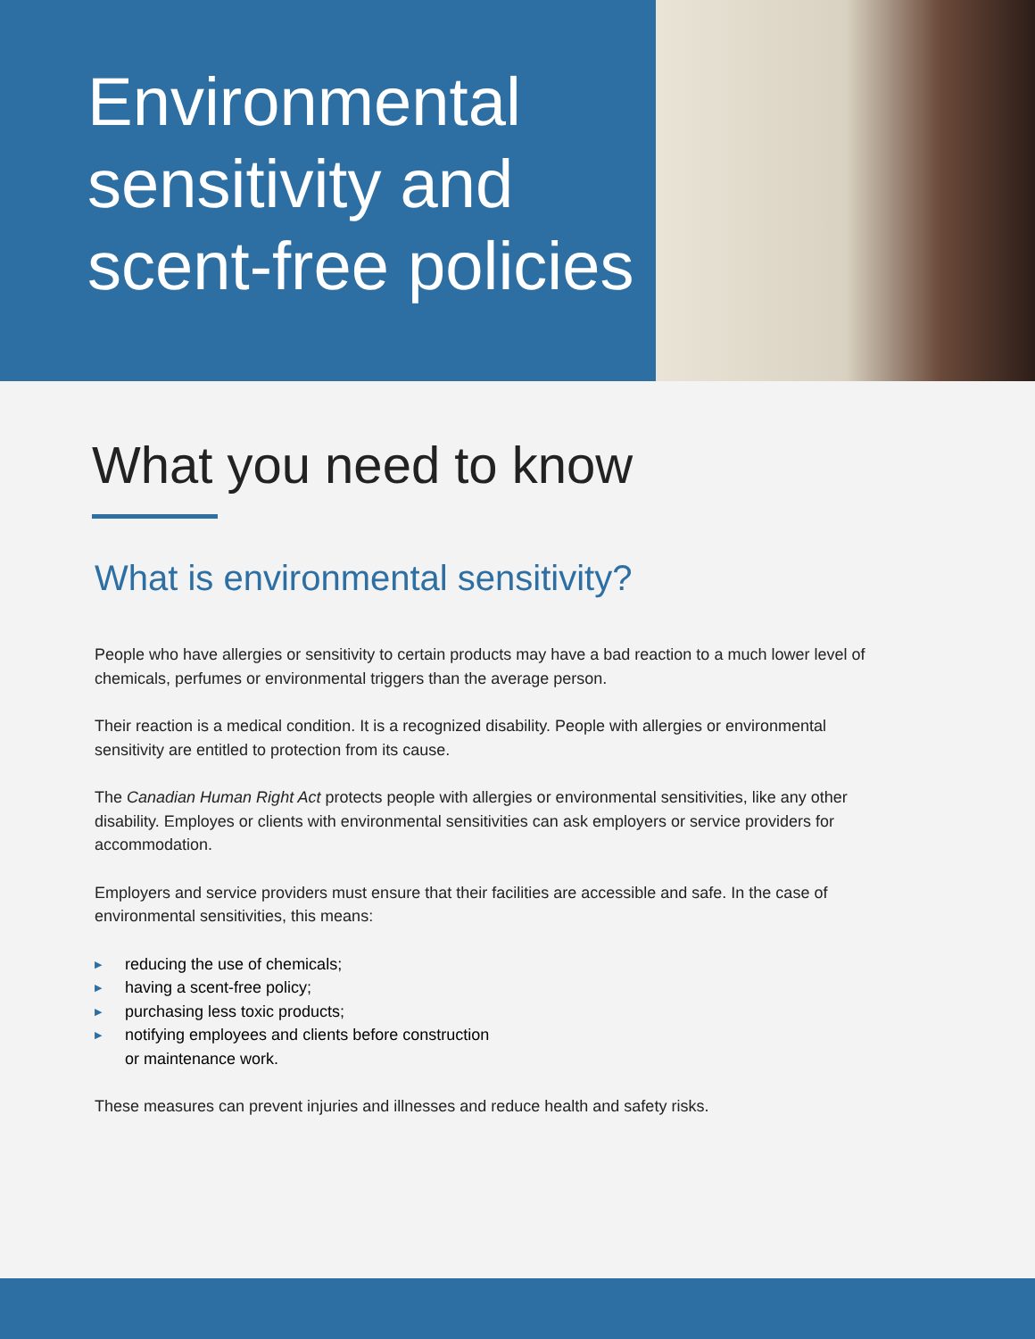Environmental sensitivity and scent-free policies
What you need to know
What is environmental sensitivity?
People who have allergies or sensitivity to certain products may have a bad reaction to a much lower level of chemicals, perfumes or environmental triggers than the average person.
Their reaction is a medical condition. It is a recognized disability. People with allergies or environmental sensitivity are entitled to protection from its cause.
The Canadian Human Right Act protects people with allergies or environmental sensitivities, like any other disability. Employes or clients with environmental sensitivities can ask employers or service providers for accommodation.
Employers and service providers must ensure that their facilities are accessible and safe. In the case of environmental sensitivities, this means:
▶ reducing the use of chemicals;
▶ having a scent-free policy;
▶ purchasing less toxic products;
▶ notifying employees and clients before construction
or maintenance work.
These measures can prevent injuries and illnesses and reduce health and safety risks.